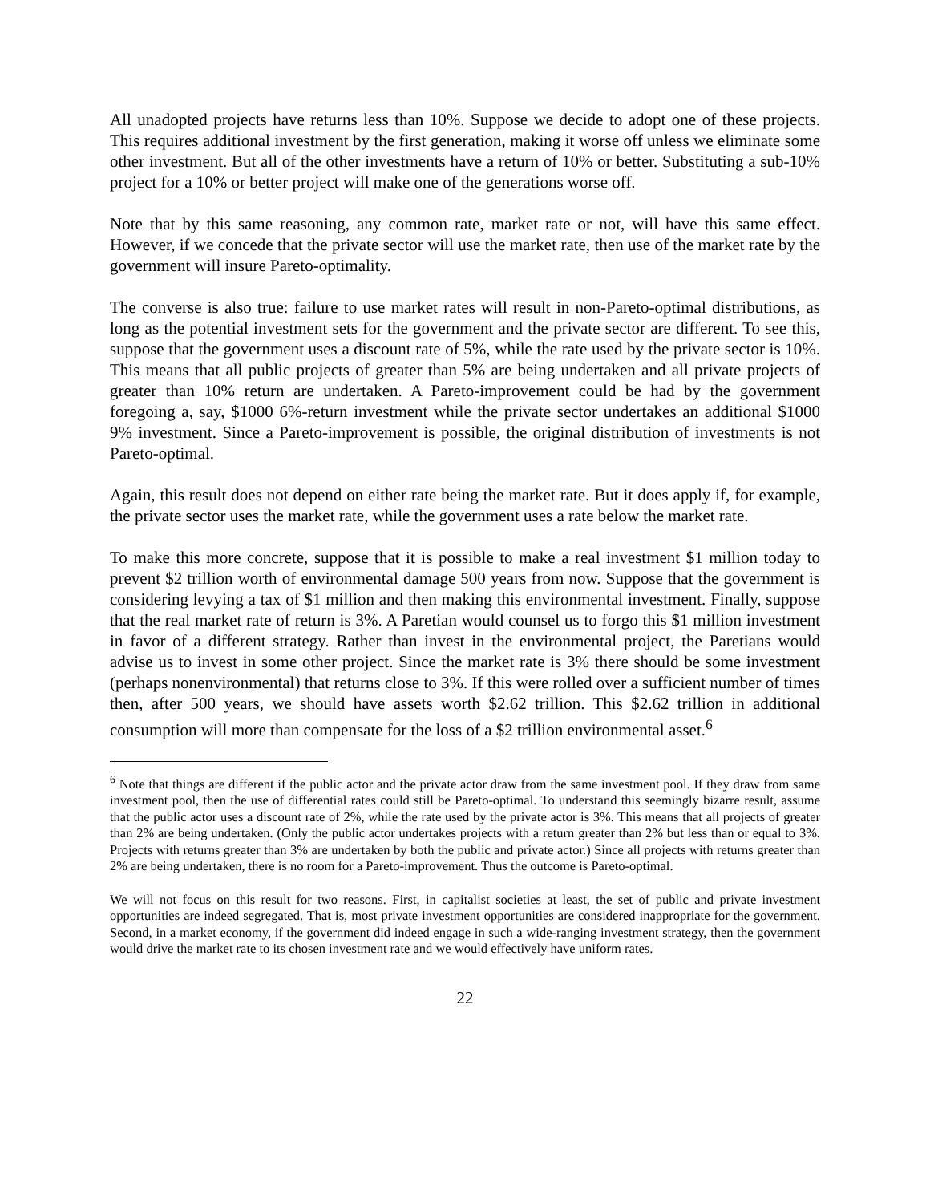All unadopted projects have returns less than 10%. Suppose we decide to adopt one of these projects. This requires additional investment by the first generation, making it worse off unless we eliminate some other investment. But all of the other investments have a return of 10% or better. Substituting a sub-10% project for a 10% or better project will make one of the generations worse off.
Note that by this same reasoning, any common rate, market rate or not, will have this same effect. However, if we concede that the private sector will use the market rate, then use of the market rate by the government will insure Pareto-optimality.
The converse is also true: failure to use market rates will result in non-Pareto-optimal distributions, as long as the potential investment sets for the government and the private sector are different. To see this, suppose that the government uses a discount rate of 5%, while the rate used by the private sector is 10%. This means that all public projects of greater than 5% are being undertaken and all private projects of greater than 10% return are undertaken. A Pareto-improvement could be had by the government foregoing a, say, $1000 6%-return investment while the private sector undertakes an additional $1000 9% investment. Since a Pareto-improvement is possible, the original distribution of investments is not Pareto-optimal.
Again, this result does not depend on either rate being the market rate. But it does apply if, for example, the private sector uses the market rate, while the government uses a rate below the market rate.
To make this more concrete, suppose that it is possible to make a real investment $1 million today to prevent $2 trillion worth of environmental damage 500 years from now. Suppose that the government is considering levying a tax of $1 million and then making this environmental investment. Finally, suppose that the real market rate of return is 3%. A Paretian would counsel us to forgo this $1 million investment in favor of a different strategy. Rather than invest in the environmental project, the Paretians would advise us to invest in some other project. Since the market rate is 3% there should be some investment (perhaps nonenvironmental) that returns close to 3%. If this were rolled over a sufficient number of times then, after 500 years, we should have assets worth $2.62 trillion. This $2.62 trillion in additional consumption will more than compensate for the loss of a $2 trillion environmental asset.<sup>6</sup>
<sup>6</sup> Note that things are different if the public actor and the private actor draw from the same investment pool. If they draw from same investment pool, then the use of differential rates could still be Pareto-optimal. To understand this seemingly bizarre result, assume that the public actor uses a discount rate of 2%, while the rate used by the private actor is 3%. This means that all projects of greater than 2% are being undertaken. (Only the public actor undertakes projects with a return greater than 2% but less than or equal to 3%. Projects with returns greater than 3% are undertaken by both the public and private actor.) Since all projects with returns greater than 2% are being undertaken, there is no room for a Pareto-improvement. Thus the outcome is Pareto-optimal.
We will not focus on this result for two reasons. First, in capitalist societies at least, the set of public and private investment opportunities are indeed segregated. That is, most private investment opportunities are considered inappropriate for the government. Second, in a market economy, if the government did indeed engage in such a wide-ranging investment strategy, then the government would drive the market rate to its chosen investment rate and we would effectively have uniform rates.
22